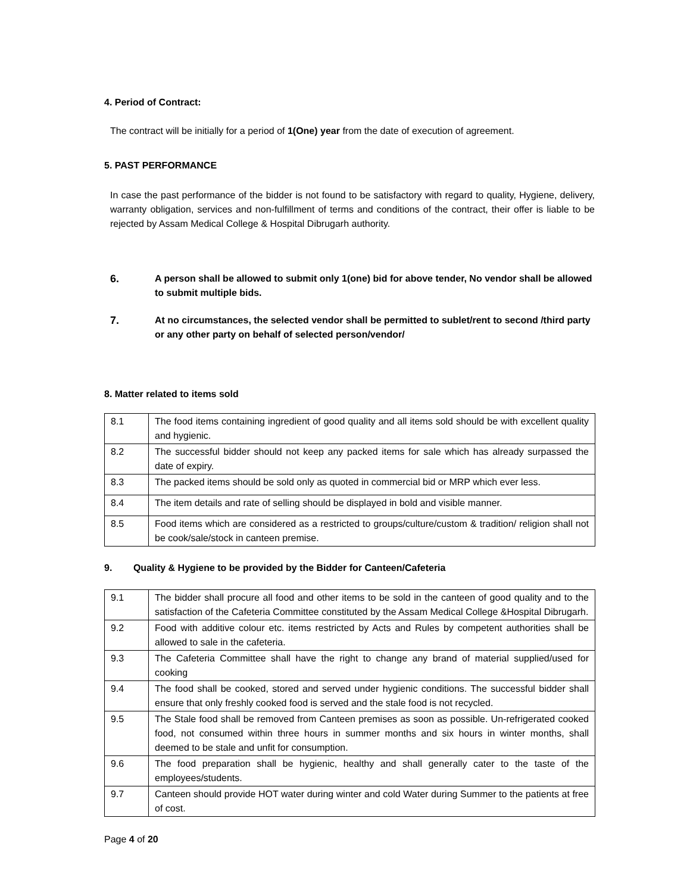4. Period of Contract:
The contract will be initially for a period of 1(One) year from the date of execution of agreement.
5. PAST PERFORMANCE
In case the past performance of the bidder is not found to be satisfactory with regard to quality, Hygiene, delivery, warranty obligation, services and non-fulfillment of terms and conditions of the contract, their offer is liable to be rejected by Assam Medical College & Hospital Dibrugarh authority.
6. A person shall be allowed to submit only 1(one) bid for above tender, No vendor shall be allowed to submit multiple bids.
7. At no circumstances, the selected vendor shall be permitted to sublet/rent to second /third party or any other party on behalf of selected person/vendor/
8. Matter related to items sold
| 8.1 | The food items containing ingredient of good quality and all items sold should be with excellent quality and hygienic. |
| 8.2 | The successful bidder should not keep any packed items for sale which has already surpassed the date of expiry. |
| 8.3 | The packed items should be sold only as quoted in commercial bid or MRP which ever less. |
| 8.4 | The item details and rate of selling should be displayed in bold and visible manner. |
| 8.5 | Food items which are considered as a restricted to groups/culture/custom & tradition/ religion shall not be cook/sale/stock in canteen premise. |
9. Quality & Hygiene to be provided by the Bidder for Canteen/Cafeteria
| 9.1 | The bidder shall procure all food and other items to be sold in the canteen of good quality and to the satisfaction of the Cafeteria Committee constituted by the Assam Medical College &Hospital Dibrugarh. |
| 9.2 | Food with additive colour etc. items restricted by Acts and Rules by competent authorities shall be allowed to sale in the cafeteria. |
| 9.3 | The Cafeteria Committee shall have the right to change any brand of material supplied/used for cooking |
| 9.4 | The food shall be cooked, stored and served under hygienic conditions. The successful bidder shall ensure that only freshly cooked food is served and the stale food is not recycled. |
| 9.5 | The Stale food shall be removed from Canteen premises as soon as possible. Un-refrigerated cooked food, not consumed within three hours in summer months and six hours in winter months, shall deemed to be stale and unfit for consumption. |
| 9.6 | The food preparation shall be hygienic, healthy and shall generally cater to the taste of the employees/students. |
| 9.7 | Canteen should provide HOT water during winter and cold Water during Summer to the patients at free of cost. |
Page 4 of 20